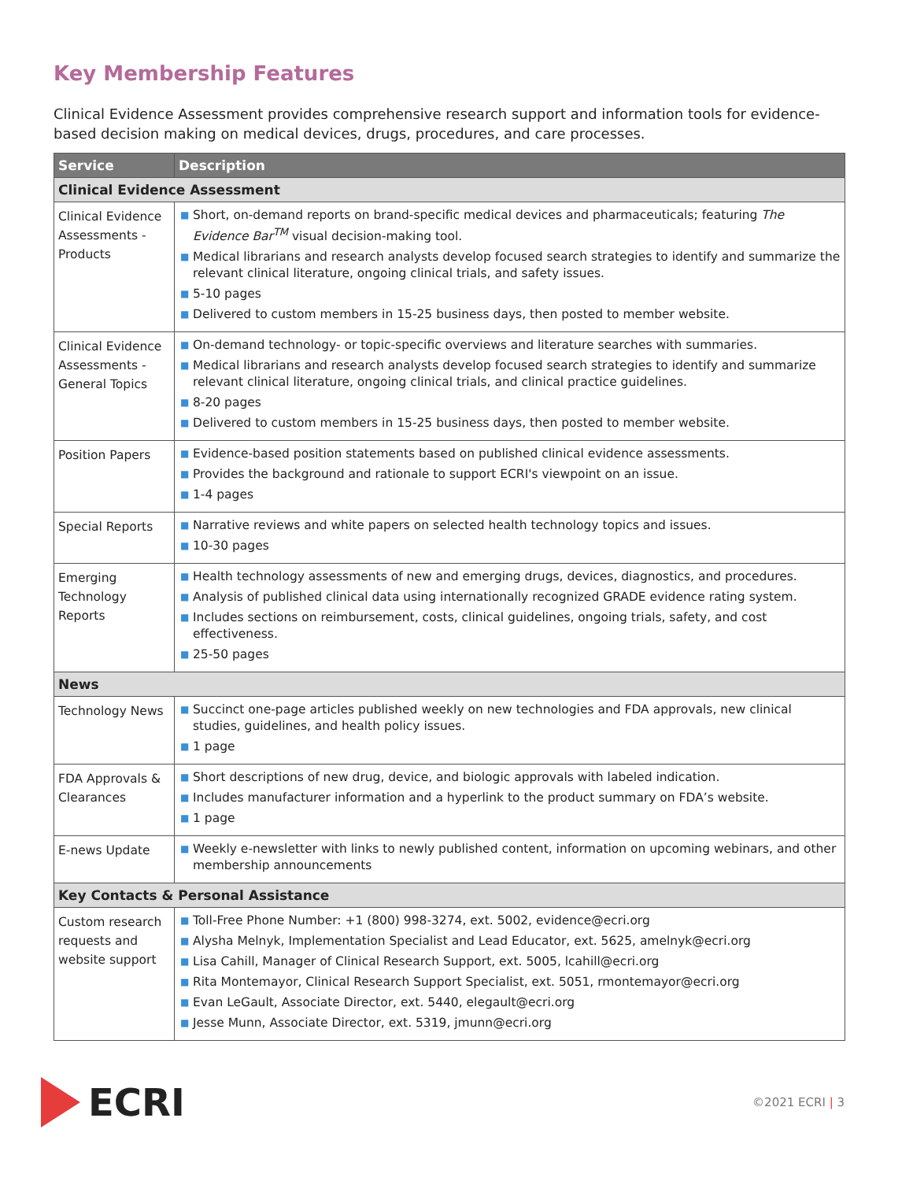Key Membership Features
Clinical Evidence Assessment provides comprehensive research support and information tools for evidence-based decision making on medical devices, drugs, procedures, and care processes.
| Service | Description |
| --- | --- |
| Clinical Evidence Assessment | |
| Clinical Evidence Assessments - Products | ■ Short, on-demand reports on brand-specific medical devices and pharmaceuticals; featuring The Evidence Bar<sup>TM</sup> visual decision-making tool. ■ Medical librarians and research analysts develop focused search strategies to identify and summarize the relevant clinical literature, ongoing clinical trials, and safety issues. ■ 5-10 pages ■ Delivered to custom members in 15-25 business days, then posted to member website. |
| Clinical Evidence Assessments - General Topics | ■ On-demand technology- or topic-specific overviews and literature searches with summaries. ■ Medical librarians and research analysts develop focused search strategies to identify and summarize relevant clinical literature, ongoing clinical trials, and clinical practice guidelines. ■ 8-20 pages ■ Delivered to custom members in 15-25 business days, then posted to member website. |
| Position Papers | ■ Evidence-based position statements based on published clinical evidence assessments. ■ Provides the background and rationale to support ECRI's viewpoint on an issue. ■ 1-4 pages |
| Special Reports | ■ Narrative reviews and white papers on selected health technology topics and issues. ■ 10-30 pages |
| Emerging Technology Reports | ■ Health technology assessments of new and emerging drugs, devices, diagnostics, and procedures. ■ Analysis of published clinical data using internationally recognized GRADE evidence rating system. ■ Includes sections on reimbursement, costs, clinical guidelines, ongoing trials, safety, and cost effectiveness. ■ 25-50 pages |
| News | |
| Technology News | ■ Succinct one-page articles published weekly on new technologies and FDA approvals, new clinical studies, guidelines, and health policy issues. ■ 1 page |
| FDA Approvals & Clearances | ■ Short descriptions of new drug, device, and biologic approvals with labeled indication. ■ Includes manufacturer information and a hyperlink to the product summary on FDA’s website. ■ 1 page |
| E-news Update | ■ Weekly e-newsletter with links to newly published content, information on upcoming webinars, and other membership announcements |
| Key Contacts & Personal Assistance | |
| Custom research requests and website support | ■ Toll-Free Phone Number: +1 (800) 998-3274, ext. 5002, evidence@ecri.org ■ Alysha Melnyk, Implementation Specialist and Lead Educator, ext. 5625, amelnyk@ecri.org ■ Lisa Cahill, Manager of Clinical Research Support, ext. 5005, lcahill@ecri.org ■ Rita Montemayor, Clinical Research Support Specialist, ext. 5051, rmontemayor@ecri.org ■ Evan LeGault, Associate Director, ext. 5440, elegault@ecri.org ■ Jesse Munn, Associate Director, ext. 5319, jmunn@ecri.org |
ECRI
©2021 ECRI | 3